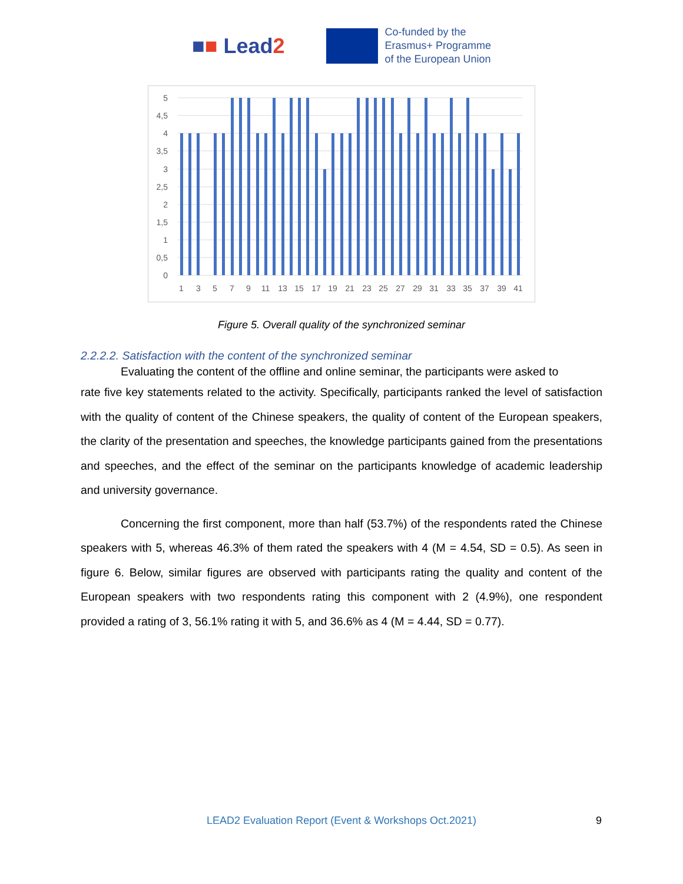■■ Lead2
Co-funded by the
Erasmus+ Programme
of the European Union
5
4,5
4
3,5
3
2,5
2
1,5
1
0,5
0
1
3
5
7
9
11
13
15
17
19
21
23
25
27
29
31
33
35
37
39
41
Figure 5. Overall quality of the synchronized seminar
2.2.2.2. Satisfaction with the content of the synchronized seminar
Evaluating the content of the offline and online seminar, the participants were asked to
rate five key statements related to the activity. Specifically, participants ranked the level of satisfaction with the quality of content of the Chinese speakers, the quality of content of the European speakers, the clarity of the presentation and speeches, the knowledge participants gained from the presentations and speeches, and the effect of the seminar on the participants knowledge of academic leadership and university governance.
Concerning the first component, more than half (53.7%) of the respondents rated the Chinese speakers with 5, whereas 46.3% of them rated the speakers with 4 (M = 4.54, SD = 0.5). As seen in figure 6. Below, similar figures are observed with participants rating the quality and content of the European speakers with two respondents rating this component with 2 (4.9%), one respondent provided a rating of 3, 56.1% rating it with 5, and 36.6% as 4 (M = 4.44, SD = 0.77).
LEAD2 Evaluation Report (Event & Workshops Oct.2021) 9